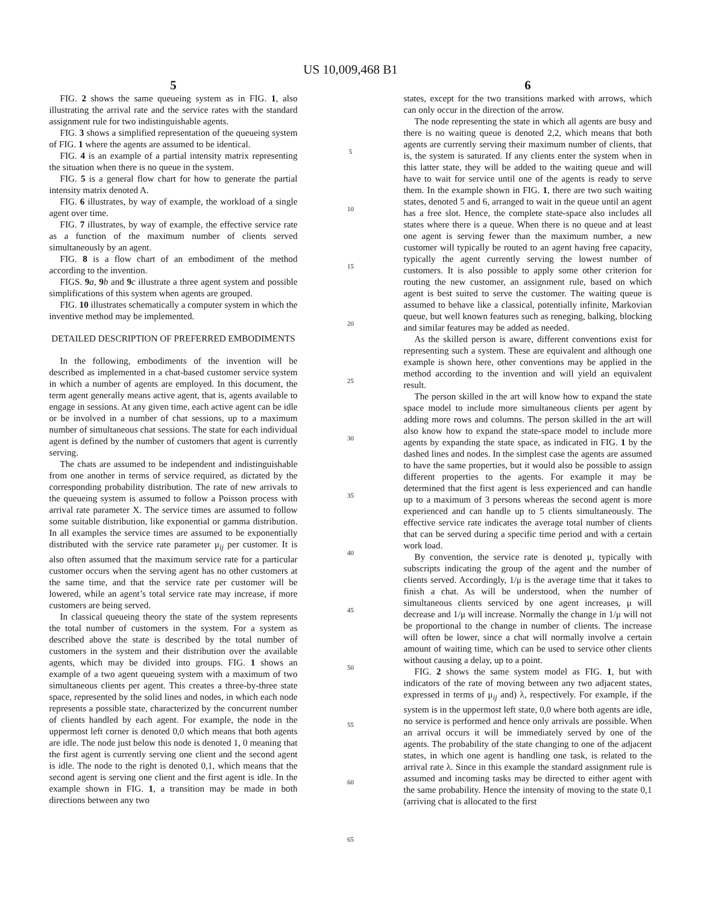US 10,009,468 B1
5
FIG. 2 shows the same queueing system as in FIG. 1, also illustrating the arrival rate and the service rates with the standard assignment rule for two indistinguishable agents.
FIG. 3 shows a simplified representation of the queueing system of FIG. 1 where the agents are assumed to be identical.
FIG. 4 is an example of a partial intensity matrix representing the situation when there is no queue in the system.
FIG. 5 is a general flow chart for how to generate the partial intensity matrix denoted A.
FIG. 6 illustrates, by way of example, the workload of a single agent over time.
FIG. 7 illustrates, by way of example, the effective service rate as a function of the maximum number of clients served simultaneously by an agent.
FIG. 8 is a flow chart of an embodiment of the method according to the invention.
FIGS. 9 a, 9 b and 9 c illustrate a three agent system and possible simplifications of this system when agents are grouped.
FIG. 10 illustrates schematically a computer system in which the inventive method may be implemented.
DETAILED DESCRIPTION OF PREFERRED EMBODIMENTS
In the following, embodiments of the invention will be described as implemented in a chat-based customer service system in which a number of agents are employed. In this document, the term agent generally means active agent, that is, agents available to engage in sessions. At any given time, each active agent can be idle or be involved in a number of chat sessions, up to a maximum number of simultaneous chat sessions. The state for each individual agent is defined by the number of customers that agent is currently serving.
The chats are assumed to be independent and indistinguishable from one another in terms of service required, as dictated by the corresponding probability distribution. The rate of new arrivals to the queueing system is assumed to follow a Poisson process with arrival rate parameter X. The service times are assumed to follow some suitable distribution, like exponential or gamma distribution. In all examples the service times are assumed to be exponentially distributed with the service rate parameter μ<sub>ij</sub> per customer. It is also often assumed that the maximum service rate for a particular customer occurs when the serving agent has no other customers at the same time, and that the service rate per customer will be lowered, while an agent’s total service rate may increase, if more customers are being served.
In classical queueing theory the state of the system represents the total number of customers in the system. For a system as described above the state is described by the total number of customers in the system and their distribution over the available agents, which may be divided into groups. FIG. 1 shows an example of a two agent queueing system with a maximum of two simultaneous clients per agent. This creates a three-by-three state space, represented by the solid lines and nodes, in which each node represents a possible state, characterized by the concurrent number of clients handled by each agent. For example, the node in the uppermost left corner is denoted 0,0 which means that both agents are idle. The node just below this node is denoted 1, 0 meaning that the first agent is currently serving one client and the second agent is idle. The node to the right is denoted 0,1, which means that the second agent is serving one client and the first agent is idle. In the example shown in FIG. 1, a transition may be made in both directions between any two
5
10
15
20
25
30
35
40
45
50
55
60
65
6
states, except for the two transitions marked with arrows, which can only occur in the direction of the arrow.
The node representing the state in which all agents are busy and there is no waiting queue is denoted 2,2, which means that both agents are currently serving their maximum number of clients, that is, the system is saturated. If any clients enter the system when in this latter state, they will be added to the waiting queue and will have to wait for service until one of the agents is ready to serve them. In the example shown in FIG. 1, there are two such waiting states, denoted 5 and 6, arranged to wait in the queue until an agent has a free slot. Hence, the complete state-space also includes all states where there is a queue. When there is no queue and at least one agent is serving fewer than the maximum number, a new customer will typically be routed to an agent having free capacity, typically the agent currently serving the lowest number of customers. It is also possible to apply some other criterion for routing the new customer, an assignment rule, based on which agent is best suited to serve the customer. The waiting queue is assumed to behave like a classical, potentially infinite, Markovian queue, but well known features such as reneging, balking, blocking and similar features may be added as needed.
As the skilled person is aware, different conventions exist for representing such a system. These are equivalent and although one example is shown here, other conventions may be applied in the method according to the invention and will yield an equivalent result.
The person skilled in the art will know how to expand the state space model to include more simultaneous clients per agent by adding more rows and columns. The person skilled in the art will also know how to expand the state-space model to include more agents by expanding the state space, as indicated in FIG. 1 by the dashed lines and nodes. In the simplest case the agents are assumed to have the same properties, but it would also be possible to assign different properties to the agents. For example it may be determined that the first agent is less experienced and can handle up to a maximum of 3 persons whereas the second agent is more experienced and can handle up to 5 clients simultaneously. The effective service rate indicates the average total number of clients that can be served during a specific time period and with a certain work load.
By convention, the service rate is denoted μ, typically with subscripts indicating the group of the agent and the number of clients served. Accordingly, 1/μ is the average time that it takes to finish a chat. As will be understood, when the number of simultaneous clients serviced by one agent increases, μ will decrease and 1/μ will increase. Normally the change in 1/μ will not be proportional to the change in number of clients. The increase will often be lower, since a chat will normally involve a certain amount of waiting time, which can be used to service other clients without causing a delay, up to a point.
FIG. 2 shows the same system model as FIG. 1, but with indicators of the rate of moving between any two adjacent states, expressed in terms of μ<sub>ij</sub> and) λ, respectively. For example, if the system is in the uppermost left state, 0,0 where both agents are idle, no service is performed and hence only arrivals are possible. When an arrival occurs it will be immediately served by one of the agents. The probability of the state changing to one of the adjacent states, in which one agent is handling one task, is related to the arrival rate λ. Since in this example the standard assignment rule is assumed and incoming tasks may be directed to either agent with the same probability. Hence the intensity of moving to the state 0,1 (arriving chat is allocated to the first